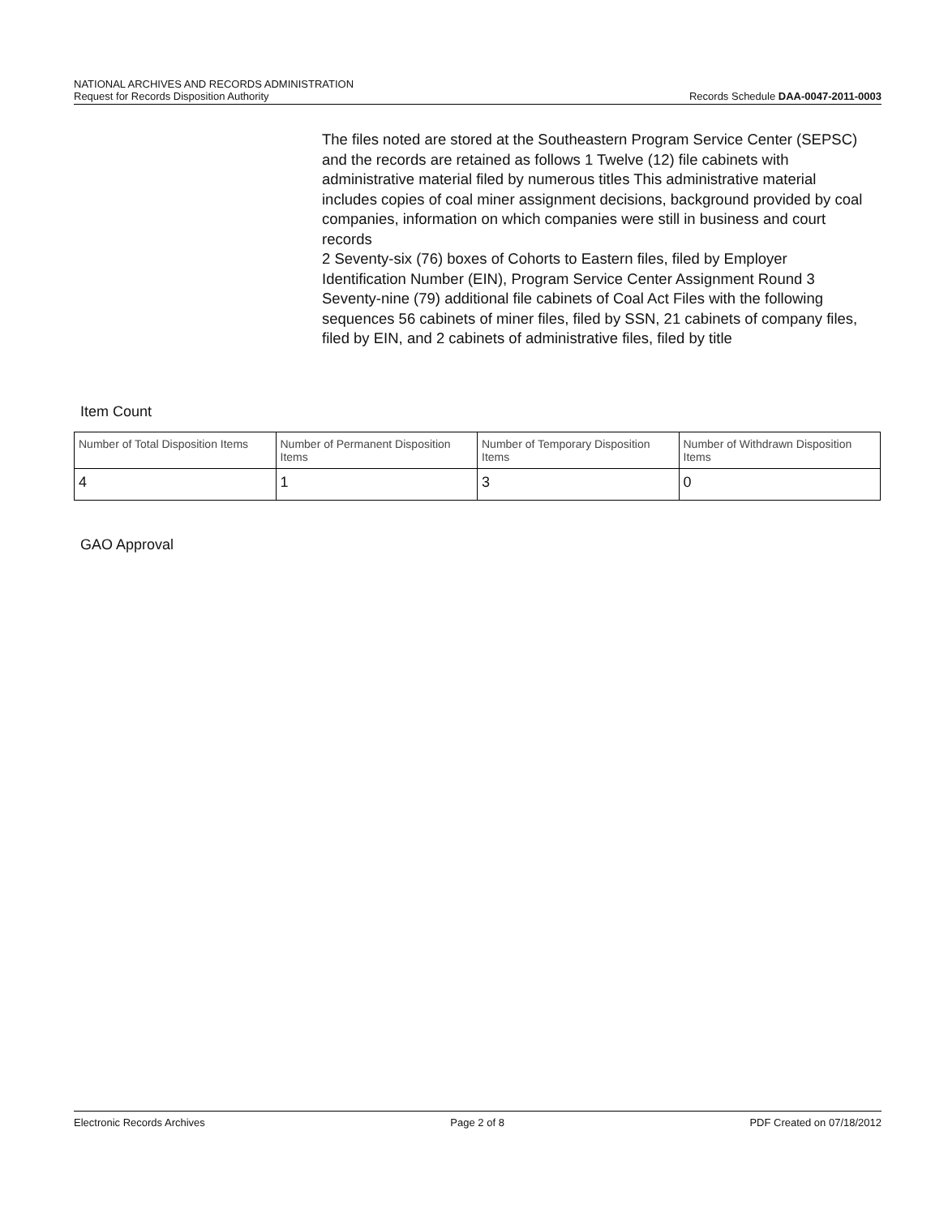NATIONAL ARCHIVES AND RECORDS ADMINISTRATION
Request for Records Disposition Authority Records Schedule DAA-0047-2011-0003
The files noted are stored at the Southeastern Program Service Center (SEPSC) and the records are retained as follows 1 Twelve (12) file cabinets with administrative material filed by numerous titles This administrative material includes copies of coal miner assignment decisions, background provided by coal companies, information on which companies were still in business and court records
2 Seventy-six (76) boxes of Cohorts to Eastern files, filed by Employer Identification Number (EIN), Program Service Center Assignment Round 3 Seventy-nine (79) additional file cabinets of Coal Act Files with the following sequences 56 cabinets of miner files, filed by SSN, 21 cabinets of company files, filed by EIN, and 2 cabinets of administrative files, filed by title
Item Count
| Number of Total Disposition Items | Number of Permanent Disposition Items | Number of Temporary Disposition Items | Number of Withdrawn Disposition Items |
| 4 | 1 | 3 | 0 |
GAO Approval
Electronic Records Archives Page 2 of 8 PDF Created on 07/18/2012